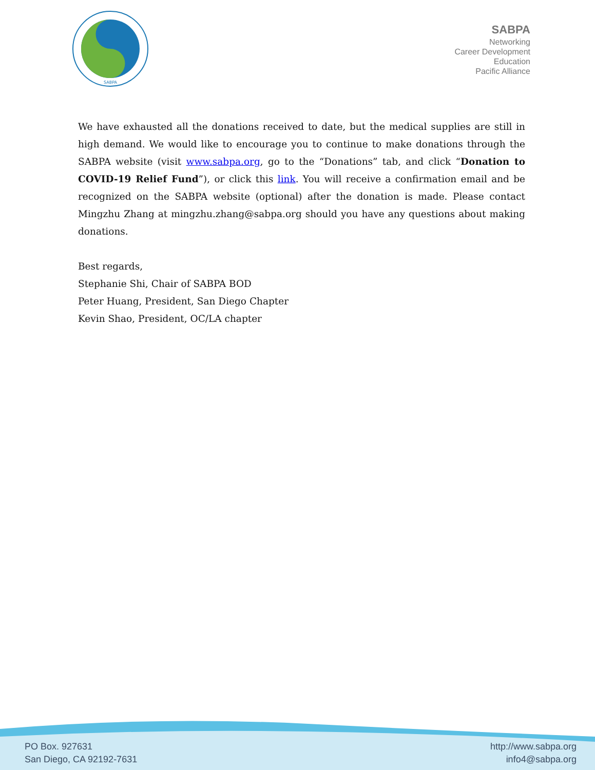SABPA
SABPA
Networking
Career Development
Education
Pacific Alliance
We have exhausted all the donations received to date, but the medical supplies are still in high demand. We would like to encourage you to continue to make donations through the SABPA website (visit www.sabpa.org, go to the “Donations” tab, and click “Donation to COVID-19 Relief Fund”), or click this link. You will receive a confirmation email and be recognized on the SABPA website (optional) after the donation is made. Please contact Mingzhu Zhang at mingzhu.zhang@sabpa.org should you have any questions about making donations.
Best regards,
Stephanie Shi, Chair of SABPA BOD
Peter Huang, President, San Diego Chapter
Kevin Shao, President, OC/LA chapter
PO Box. 927631
San Diego, CA 92192-7631
http://www.sabpa.org
info4@sabpa.org